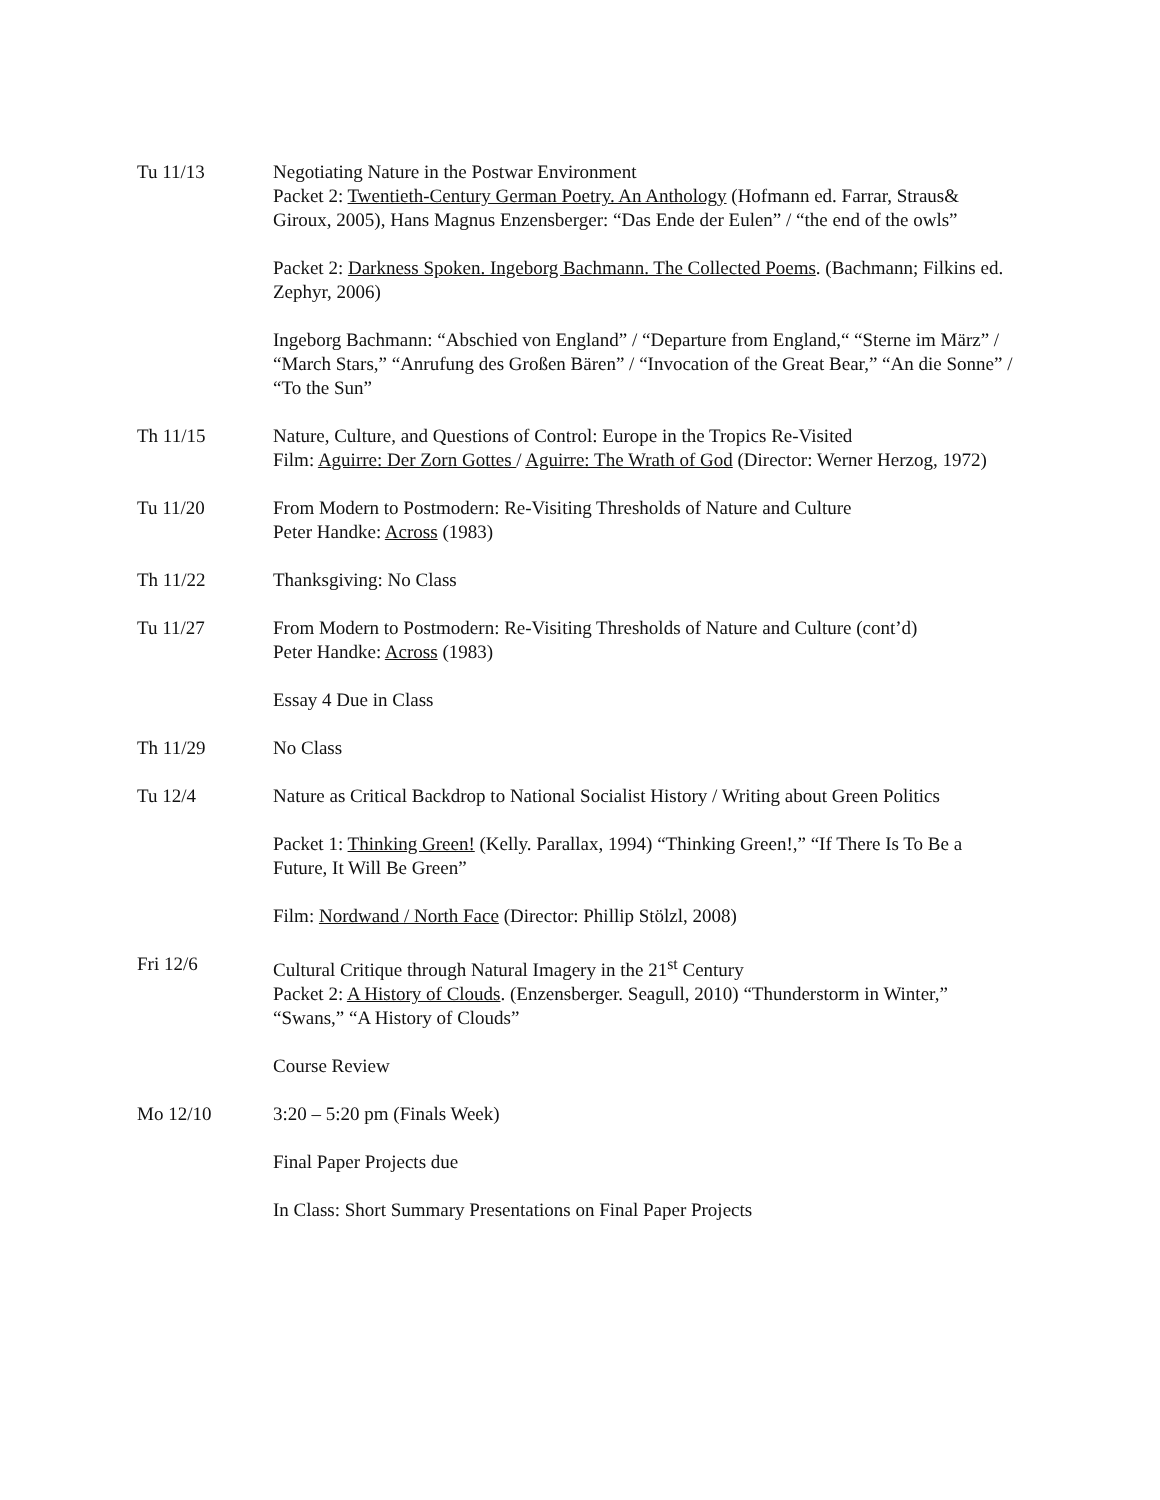Tu 11/13 Negotiating Nature in the Postwar Environment
Packet 2: Twentieth-Century German Poetry. An Anthology (Hofmann ed. Farrar, Straus& Giroux, 2005), Hans Magnus Enzensberger: “Das Ende der Eulen” / “the end of the owls”
Packet 2: Darkness Spoken. Ingeborg Bachmann. The Collected Poems. (Bachmann; Filkins ed. Zephyr, 2006)
Ingeborg Bachmann: “Abschied von England” / “Departure from England,“ “Sterne im März” / “March Stars,” “Anrufung des Großen Bären” / “Invocation of the Great Bear,” “An die Sonne” / “To the Sun”
Th 11/15 Nature, Culture, and Questions of Control: Europe in the Tropics Re-Visited
Film: Aguirre: Der Zorn Gottes / Aguirre: The Wrath of God (Director: Werner Herzog, 1972)
Tu 11/20 From Modern to Postmodern: Re-Visiting Thresholds of Nature and Culture
Peter Handke: Across (1983)
Th 11/22 Thanksgiving: No Class
Tu 11/27 From Modern to Postmodern: Re-Visiting Thresholds of Nature and Culture (cont’d)
Peter Handke: Across (1983)
Essay 4 Due in Class
Th 11/29 No Class
Tu 12/4 Nature as Critical Backdrop to National Socialist History / Writing about Green Politics
Packet 1: Thinking Green! (Kelly. Parallax, 1994) “Thinking Green!,” “If There Is To Be a Future, It Will Be Green”
Film: Nordwand / North Face (Director: Phillip Stölzl, 2008)
Fri 12/6 Cultural Critique through Natural Imagery in the 21<sup>st</sup> Century
Packet 2: A History of Clouds. (Enzensberger. Seagull, 2010) “Thunderstorm in Winter,” “Swans,” “A History of Clouds”
Course Review
Mo 12/10 3:20 – 5:20 pm (Finals Week)
Final Paper Projects due
In Class: Short Summary Presentations on Final Paper Projects